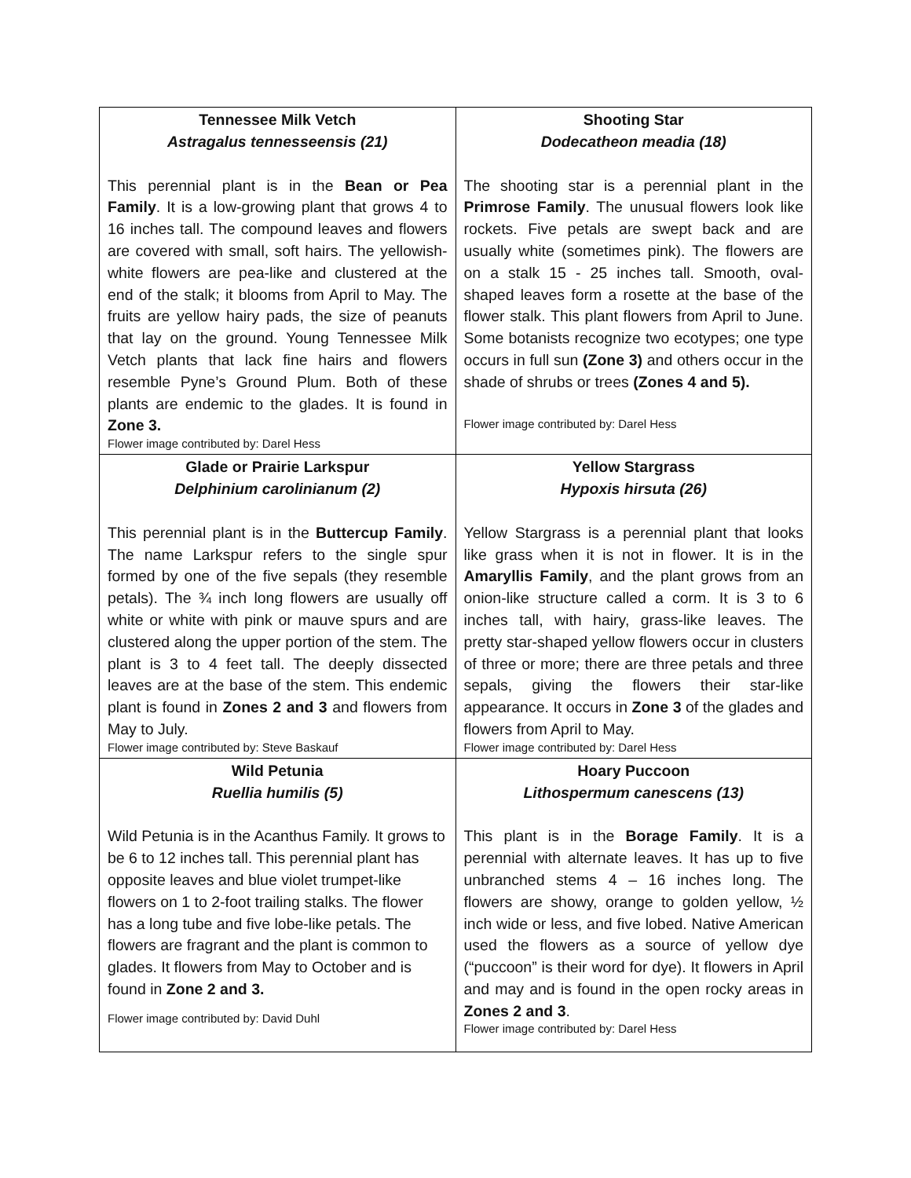| Tennessee Milk Vetch Astragalus tennesseensis (21) This perennial plant is in the Bean or Pea Family . It is a low-growing plant that grows 4 to 16 inches tall. The compound leaves and flowers are covered with small, soft hairs. The yellowish-white flowers are pea-like and clustered at the end of the stalk; it blooms from April to May. The fruits are yellow hairy pads, the size of peanuts that lay on the ground. Young Tennessee Milk Vetch plants that lack fine hairs and flowers resemble Pyne’s Ground Plum. Both of these plants are endemic to the glades. It is found in Zone 3. Flower image contributed by: Darel Hess | Shooting Star Dodecatheon meadia (18) The shooting star is a perennial plant in the Primrose Family . The unusual flowers look like rockets. Five petals are swept back and are usually white (sometimes pink). The flowers are on a stalk 15 - 25 inches tall. Smooth, oval-shaped leaves form a rosette at the base of the flower stalk. This plant flowers from April to June. Some botanists recognize two ecotypes; one type occurs in full sun (Zone 3) and others occur in the shade of shrubs or trees (Zones 4 and 5). Flower image contributed by: Darel Hess |
| Glade or Prairie Larkspur Delphinium carolinianum (2) This perennial plant is in the Buttercup Family . The name Larkspur refers to the single spur formed by one of the five sepals (they resemble petals). The ¾ inch long flowers are usually off white or white with pink or mauve spurs and are clustered along the upper portion of the stem. The plant is 3 to 4 feet tall. The deeply dissected leaves are at the base of the stem. This endemic plant is found in Zones 2 and 3 and flowers from May to July. Flower image contributed by: Steve Baskauf | Yellow Stargrass Hypoxis hirsuta (26) Yellow Stargrass is a perennial plant that looks like grass when it is not in flower. It is in the Amaryllis Family , and the plant grows from an onion-like structure called a corm. It is 3 to 6 inches tall, with hairy, grass-like leaves. The pretty star-shaped yellow flowers occur in clusters of three or more; there are three petals and three sepals, giving the flowers their star-like appearance. It occurs in Zone 3 of the glades and flowers from April to May. Flower image contributed by: Darel Hess |
| Wild Petunia Ruellia humilis (5) Wild Petunia is in the Acanthus Family. It grows to be 6 to 12 inches tall. This perennial plant has opposite leaves and blue violet trumpet-like flowers on 1 to 2-foot trailing stalks. The flower has a long tube and five lobe-like petals. The flowers are fragrant and the plant is common to glades. It flowers from May to October and is found in Zone 2 and 3. Flower image contributed by: David Duhl | Hoary Puccoon Lithospermum canescens (13) This plant is in the Borage Family . It is a perennial with alternate leaves. It has up to five unbranched stems 4 – 16 inches long. The flowers are showy, orange to golden yellow, ½ inch wide or less, and five lobed. Native American used the flowers as a source of yellow dye (“puccoon” is their word for dye). It flowers in April and may and is found in the open rocky areas in Zones 2 and 3 . Flower image contributed by: Darel Hess |